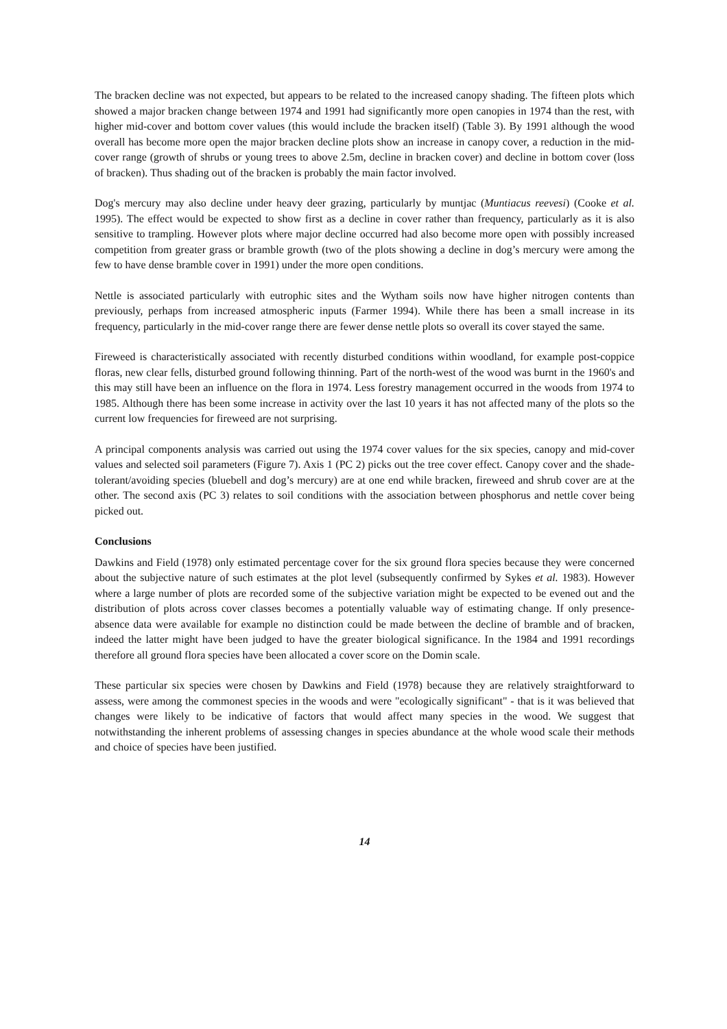The bracken decline was not expected, but appears to be related to the increased canopy shading. The fifteen plots which showed a major bracken change between 1974 and 1991 had significantly more open canopies in 1974 than the rest, with higher mid-cover and bottom cover values (this would include the bracken itself) (Table 3). By 1991 although the wood overall has become more open the major bracken decline plots show an increase in canopy cover, a reduction in the mid-cover range (growth of shrubs or young trees to above 2.5m, decline in bracken cover) and decline in bottom cover (loss of bracken). Thus shading out of the bracken is probably the main factor involved.
Dog's mercury may also decline under heavy deer grazing, particularly by muntjac (Muntiacus reevesi) (Cooke et al. 1995). The effect would be expected to show first as a decline in cover rather than frequency, particularly as it is also sensitive to trampling. However plots where major decline occurred had also become more open with possibly increased competition from greater grass or bramble growth (two of the plots showing a decline in dog’s mercury were among the few to have dense bramble cover in 1991) under the more open conditions.
Nettle is associated particularly with eutrophic sites and the Wytham soils now have higher nitrogen contents than previously, perhaps from increased atmospheric inputs (Farmer 1994). While there has been a small increase in its frequency, particularly in the mid-cover range there are fewer dense nettle plots so overall its cover stayed the same.
Fireweed is characteristically associated with recently disturbed conditions within woodland, for example post-coppice floras, new clear fells, disturbed ground following thinning. Part of the north-west of the wood was burnt in the 1960's and this may still have been an influence on the flora in 1974. Less forestry management occurred in the woods from 1974 to 1985. Although there has been some increase in activity over the last 10 years it has not affected many of the plots so the current low frequencies for fireweed are not surprising.
A principal components analysis was carried out using the 1974 cover values for the six species, canopy and mid-cover values and selected soil parameters (Figure 7). Axis 1 (PC 2) picks out the tree cover effect. Canopy cover and the shade-tolerant/avoiding species (bluebell and dog’s mercury) are at one end while bracken, fireweed and shrub cover are at the other. The second axis (PC 3) relates to soil conditions with the association between phosphorus and nettle cover being picked out.
Conclusions
Dawkins and Field (1978) only estimated percentage cover for the six ground flora species because they were concerned about the subjective nature of such estimates at the plot level (subsequently confirmed by Sykes et al. 1983). However where a large number of plots are recorded some of the subjective variation might be expected to be evened out and the distribution of plots across cover classes becomes a potentially valuable way of estimating change. If only presence-absence data were available for example no distinction could be made between the decline of bramble and of bracken, indeed the latter might have been judged to have the greater biological significance. In the 1984 and 1991 recordings therefore all ground flora species have been allocated a cover score on the Domin scale.
These particular six species were chosen by Dawkins and Field (1978) because they are relatively straightforward to assess, were among the commonest species in the woods and were "ecologically significant" - that is it was believed that changes were likely to be indicative of factors that would affect many species in the wood. We suggest that notwithstanding the inherent problems of assessing changes in species abundance at the whole wood scale their methods and choice of species have been justified.
14